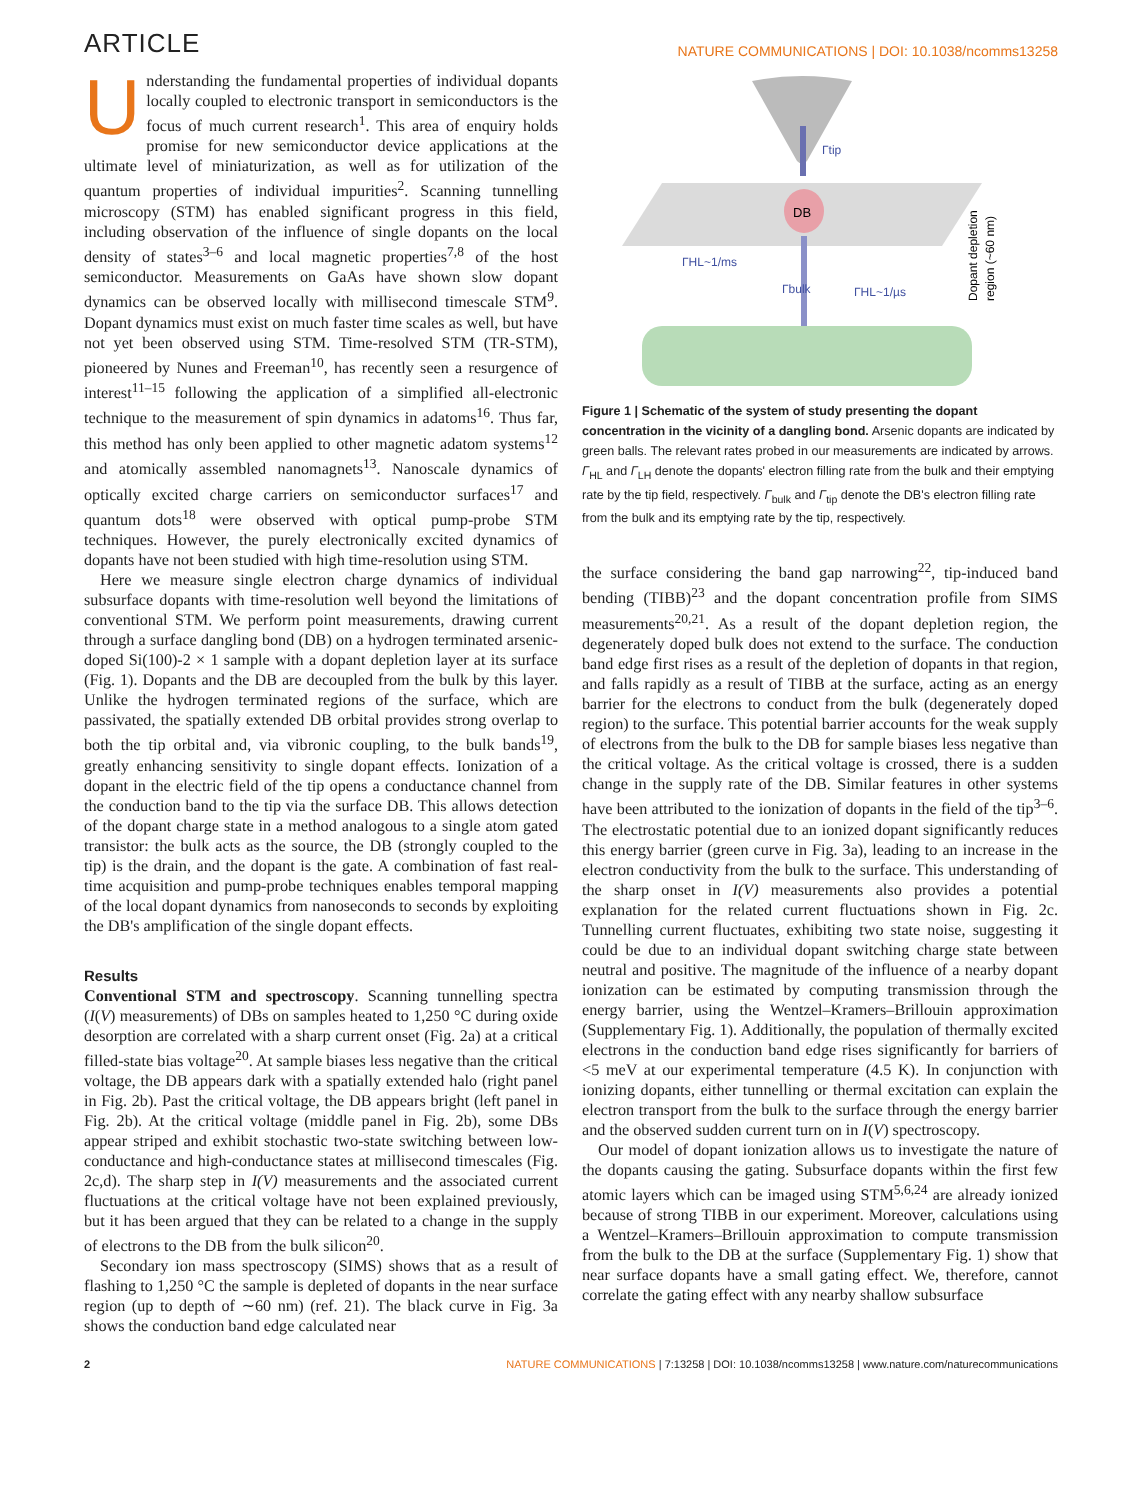ARTICLE NATURE COMMUNICATIONS | DOI: 10.1038/ncomms13258
Understanding the fundamental properties of individual dopants locally coupled to electronic transport in semiconductors is the focus of much current research<sup>1</sup>. This area of enquiry holds promise for new semiconductor device applications at the ultimate level of miniaturization, as well as for utilization of the quantum properties of individual impurities<sup>2</sup>. Scanning tunnelling microscopy (STM) has enabled significant progress in this field, including observation of the influence of single dopants on the local density of states<sup>3–6</sup> and local magnetic properties<sup>7,8</sup> of the host semiconductor. Measurements on GaAs have shown slow dopant dynamics can be observed locally with millisecond timescale STM<sup>9</sup>. Dopant dynamics must exist on much faster time scales as well, but have not yet been observed using STM. Time-resolved STM (TR-STM), pioneered by Nunes and Freeman<sup>10</sup>, has recently seen a resurgence of interest<sup>11–15</sup> following the application of a simplified all-electronic technique to the measurement of spin dynamics in adatoms<sup>16</sup>. Thus far, this method has only been applied to other magnetic adatom systems<sup>12</sup> and atomically assembled nanomagnets<sup>13</sup>. Nanoscale dynamics of optically excited charge carriers on semiconductor surfaces<sup>17</sup> and quantum dots<sup>18</sup> were observed with optical pump-probe STM techniques. However, the purely electronically excited dynamics of dopants have not been studied with high time-resolution using STM.
Here we measure single electron charge dynamics of individual subsurface dopants with time-resolution well beyond the limitations of conventional STM. We perform point measurements, drawing current through a surface dangling bond (DB) on a hydrogen terminated arsenic-doped Si(100)-2 × 1 sample with a dopant depletion layer at its surface (Fig. 1). Dopants and the DB are decoupled from the bulk by this layer. Unlike the hydrogen terminated regions of the surface, which are passivated, the spatially extended DB orbital provides strong overlap to both the tip orbital and, via vibronic coupling, to the bulk bands<sup>19</sup>, greatly enhancing sensitivity to single dopant effects. Ionization of a dopant in the electric field of the tip opens a conductance channel from the conduction band to the tip via the surface DB. This allows detection of the dopant charge state in a method analogous to a single atom gated transistor: the bulk acts as the source, the DB (strongly coupled to the tip) is the drain, and the dopant is the gate. A combination of fast real-time acquisition and pump-probe techniques enables temporal mapping of the local dopant dynamics from nanoseconds to seconds by exploiting the DB's amplification of the single dopant effects.
Results
Conventional STM and spectroscopy. Scanning tunnelling spectra (I(V) measurements) of DBs on samples heated to 1,250 °C during oxide desorption are correlated with a sharp current onset (Fig. 2a) at a critical filled-state bias voltage<sup>20</sup>. At sample biases less negative than the critical voltage, the DB appears dark with a spatially extended halo (right panel in Fig. 2b). Past the critical voltage, the DB appears bright (left panel in Fig. 2b). At the critical voltage (middle panel in Fig. 2b), some DBs appear striped and exhibit stochastic two-state switching between low-conductance and high-conductance states at millisecond timescales (Fig. 2c,d). The sharp step in I(V) measurements and the associated current fluctuations at the critical voltage have not been explained previously, but it has been argued that they can be related to a change in the supply of electrons to the DB from the bulk silicon<sup>20</sup>.
Secondary ion mass spectroscopy (SIMS) shows that as a result of flashing to 1,250 °C the sample is depleted of dopants in the near surface region (up to depth of ∼60 nm) (ref. 21). The black curve in Fig. 3a shows the conduction band edge calculated near
DB
Γtip
ΓHL~1/ms
Γbulk
ΓHL~1/µs
Dopant depletion
region (~60 nm)
Figure 1 | Schematic of the system of study presenting the dopant concentration in the vicinity of a dangling bond. Arsenic dopants are indicated by green balls. The relevant rates probed in our measurements are indicated by arrows. Γ<sub>HL</sub> and Γ<sub>LH</sub> denote the dopants' electron filling rate from the bulk and their emptying rate by the tip field, respectively. Γ<sub>bulk</sub> and Γ<sub>tip</sub> denote the DB's electron filling rate from the bulk and its emptying rate by the tip, respectively.
the surface considering the band gap narrowing<sup>22</sup>, tip-induced band bending (TIBB)<sup>23</sup> and the dopant concentration profile from SIMS measurements<sup>20,21</sup>. As a result of the dopant depletion region, the degenerately doped bulk does not extend to the surface. The conduction band edge first rises as a result of the depletion of dopants in that region, and falls rapidly as a result of TIBB at the surface, acting as an energy barrier for the electrons to conduct from the bulk (degenerately doped region) to the surface. This potential barrier accounts for the weak supply of electrons from the bulk to the DB for sample biases less negative than the critical voltage. As the critical voltage is crossed, there is a sudden change in the supply rate of the DB. Similar features in other systems have been attributed to the ionization of dopants in the field of the tip<sup>3–6</sup>. The electrostatic potential due to an ionized dopant significantly reduces this energy barrier (green curve in Fig. 3a), leading to an increase in the electron conductivity from the bulk to the surface. This understanding of the sharp onset in I(V) measurements also provides a potential explanation for the related current fluctuations shown in Fig. 2c. Tunnelling current fluctuates, exhibiting two state noise, suggesting it could be due to an individual dopant switching charge state between neutral and positive. The magnitude of the influence of a nearby dopant ionization can be estimated by computing transmission through the energy barrier, using the Wentzel–Kramers–Brillouin approximation (Supplementary Fig. 1). Additionally, the population of thermally excited electrons in the conduction band edge rises significantly for barriers of <5 meV at our experimental temperature (4.5 K). In conjunction with ionizing dopants, either tunnelling or thermal excitation can explain the electron transport from the bulk to the surface through the energy barrier and the observed sudden current turn on in I(V) spectroscopy.
Our model of dopant ionization allows us to investigate the nature of the dopants causing the gating. Subsurface dopants within the first few atomic layers which can be imaged using STM<sup>5,6,24</sup> are already ionized because of strong TIBB in our experiment. Moreover, calculations using a Wentzel–Kramers–Brillouin approximation to compute transmission from the bulk to the DB at the surface (Supplementary Fig. 1) show that near surface dopants have a small gating effect. We, therefore, cannot correlate the gating effect with any nearby shallow subsurface
2 NATURE COMMUNICATIONS | 7:13258 | DOI: 10.1038/ncomms13258 | www.nature.com/naturecommunications